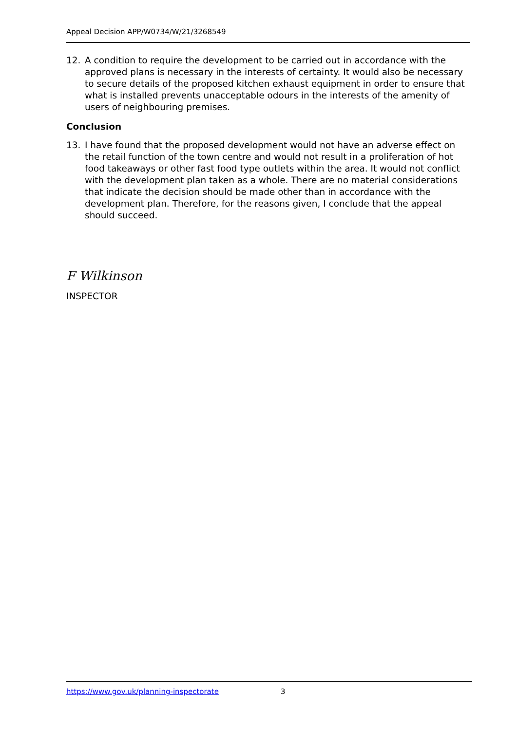Appeal Decision APP/W0734/W/21/3268549
12. A condition to require the development to be carried out in accordance with the approved plans is necessary in the interests of certainty. It would also be necessary to secure details of the proposed kitchen exhaust equipment in order to ensure that what is installed prevents unacceptable odours in the interests of the amenity of users of neighbouring premises.
Conclusion
13. I have found that the proposed development would not have an adverse effect on the retail function of the town centre and would not result in a proliferation of hot food takeaways or other fast food type outlets within the area. It would not conflict with the development plan taken as a whole. There are no material considerations that indicate the decision should be made other than in accordance with the development plan. Therefore, for the reasons given, I conclude that the appeal should succeed.
F Wilkinson
INSPECTOR
https://www.gov.uk/planning-inspectorate 3